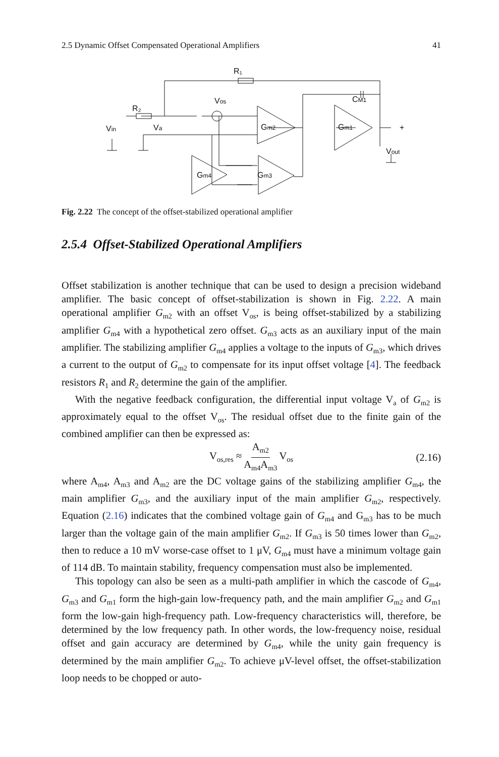2.5 Dynamic Offset Compensated Operational Amplifiers 41
R₁
R₂
Vos
CM1
Gm2
Gm1
Gm3
Gm4
Vin
Va
Vout
+
Fig. 2.22 The concept of the offset-stabilized operational amplifier
2.5.4 Offset-Stabilized Operational Amplifiers
Offset stabilization is another technique that can be used to design a precision wideband amplifier. The basic concept of offset-stabilization is shown in Fig. 2.22. A main operational amplifier G<sub>m2</sub> with an offset V<sub>os</sub>, is being offset-stabilized by a stabilizing amplifier G<sub>m4</sub> with a hypothetical zero offset. G<sub>m3</sub> acts as an auxiliary input of the main amplifier. The stabilizing amplifier G<sub>m4</sub> applies a voltage to the inputs of G<sub>m3</sub>, which drives a current to the output of G<sub>m2</sub> to compensate for its input offset voltage [4]. The feedback resistors R<sub>1</sub> and R<sub>2</sub> determine the gain of the amplifier.
With the negative feedback configuration, the differential input voltage V<sub>a</sub> of G<sub>m2</sub> is approximately equal to the offset V<sub>os</sub>. The residual offset due to the finite gain of the combined amplifier can then be expressed as:
V<sub>os,res</sub> ≈ A<sub>m2</sub> A<sub>m4</sub>A<sub>m3</sub> V<sub>os</sub> (2.16)
where A<sub>m4</sub>, A<sub>m3</sub> and A<sub>m2</sub> are the DC voltage gains of the stabilizing amplifier G<sub>m4</sub>, the main amplifier G<sub>m3</sub>, and the auxiliary input of the main amplifier G<sub>m2</sub>, respectively. Equation (2.16) indicates that the combined voltage gain of G<sub>m4</sub> and G<sub>m3</sub> has to be much larger than the voltage gain of the main amplifier G<sub>m2</sub>. If G<sub>m3</sub> is 50 times lower than G<sub>m2</sub>, then to reduce a 10 mV worse-case offset to 1 μV, G<sub>m4</sub> must have a minimum voltage gain of 114 dB. To maintain stability, frequency compensation must also be implemented.
This topology can also be seen as a multi-path amplifier in which the cascode of G<sub>m4</sub>, G<sub>m3</sub> and G<sub>m1</sub> form the high-gain low-frequency path, and the main amplifier G<sub>m2</sub> and G<sub>m1</sub> form the low-gain high-frequency path. Low-frequency characteristics will, therefore, be determined by the low frequency path. In other words, the low-frequency noise, residual offset and gain accuracy are determined by G<sub>m4</sub>, while the unity gain frequency is determined by the main amplifier G<sub>m2</sub>. To achieve μV-level offset, the offset-stabilization loop needs to be chopped or auto-